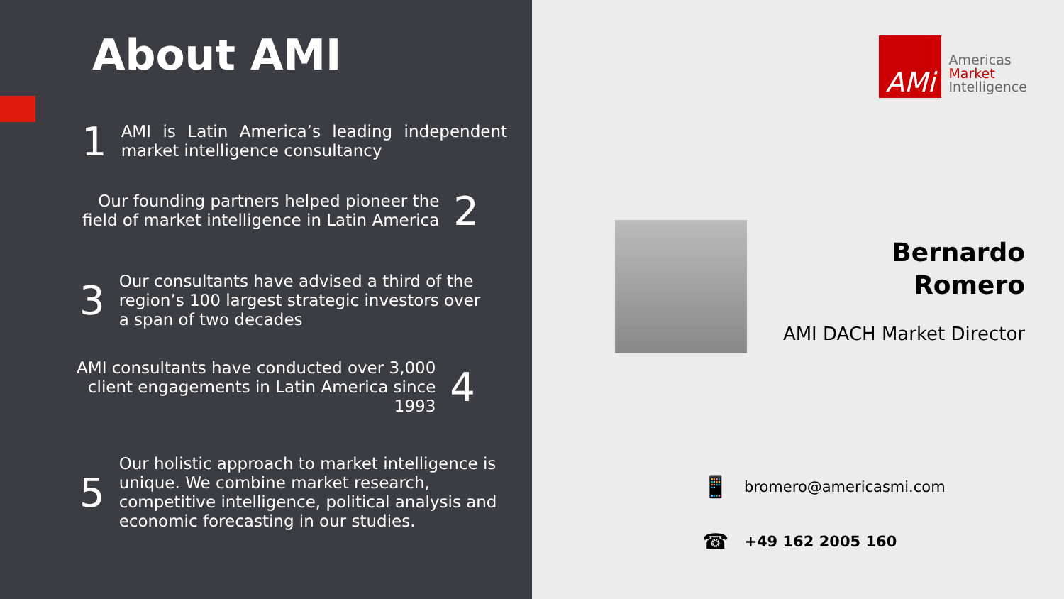About AMI
1 AMI is Latin America’s leading independent market intelligence consultancy
Our founding partners helped pioneer the field of market intelligence in Latin America 2
3 Our consultants have advised a third of the region’s 100 largest strategic investors over a span of two decades
AMI consultants have conducted over 3,000 client engagements in Latin America since 1993 4
5 Our holistic approach to market intelligence is unique. We combine market research, competitive intelligence, political analysis and economic forecasting in our studies.
AMi
Americas
Market
Intelligence
Bernardo
Romero
AMI DACH Market Director
📱 bromero@americasmi.com
☎ +49 162 2005 160